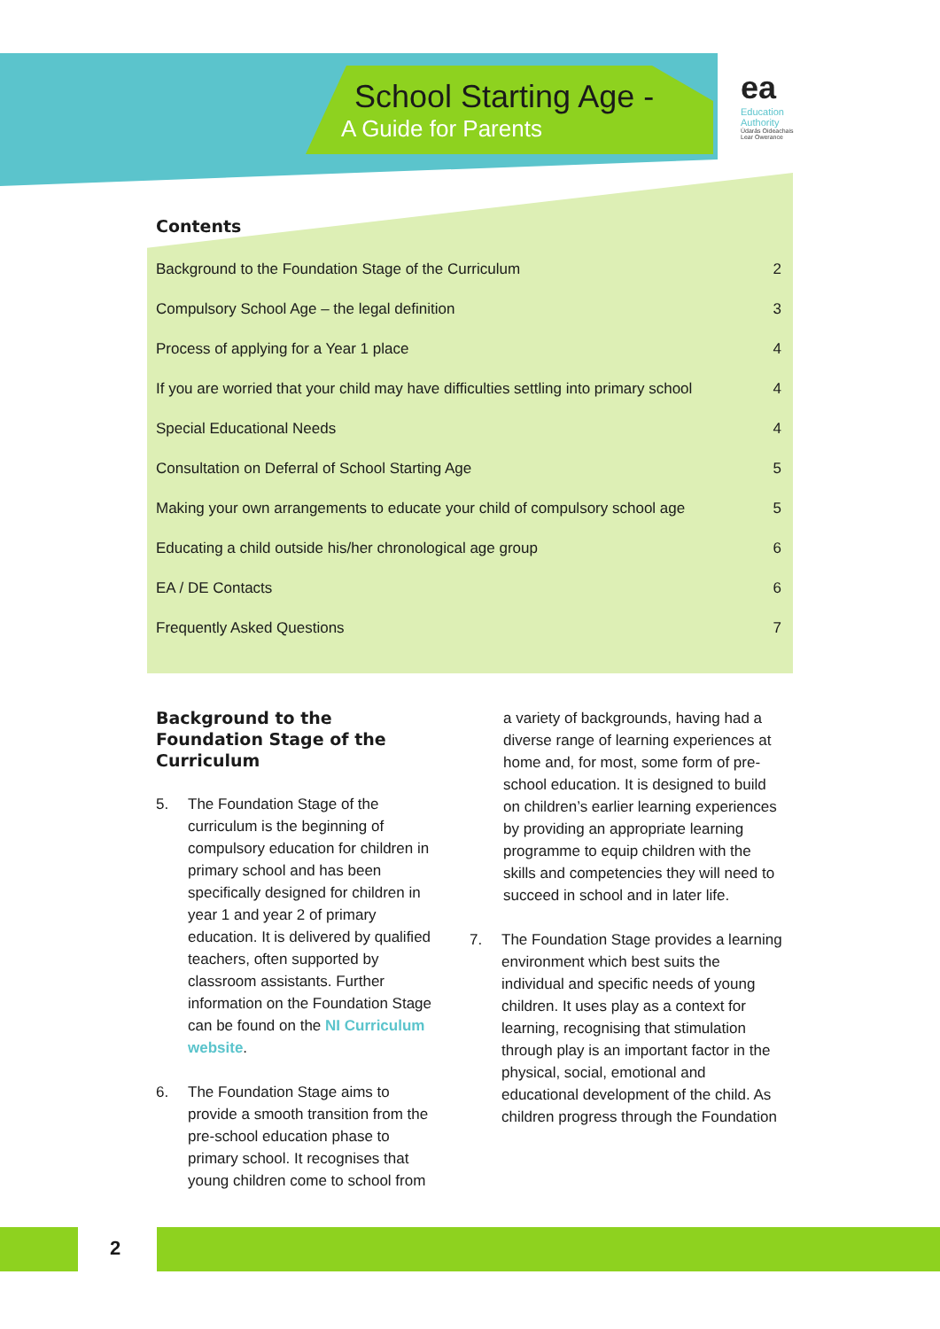School Starting Age -
A Guide for Parents
ea
Education
Authority
Údarás Oideachais
Lear Owerance
Contents
Background to the Foundation Stage of the Curriculum 2
Compulsory School Age – the legal definition 3
Process of applying for a Year 1 place 4
If you are worried that your child may have difficulties settling into primary school 4
Special Educational Needs 4
Consultation on Deferral of School Starting Age 5
Making your own arrangements to educate your child of compulsory school age 5
Educating a child outside his/her chronological age group 6
EA / DE Contacts 6
Frequently Asked Questions 7
Background to the Foundation Stage of the Curriculum
5. The Foundation Stage of the curriculum is the beginning of compulsory education for children in primary school and has been specifically designed for children in year 1 and year 2 of primary education. It is delivered by qualified teachers, often supported by classroom assistants. Further information on the Foundation Stage can be found on the NI Curriculum website.
6. The Foundation Stage aims to provide a smooth transition from the pre-school education phase to primary school. It recognises that young children come to school from
a variety of backgrounds, having had a diverse range of learning experiences at home and, for most, some form of pre-school education. It is designed to build on children’s earlier learning experiences by providing an appropriate learning programme to equip children with the skills and competencies they will need to succeed in school and in later life.
7. The Foundation Stage provides a learning environment which best suits the individual and specific needs of young children. It uses play as a context for learning, recognising that stimulation through play is an important factor in the physical, social, emotional and educational development of the child. As children progress through the Foundation
2